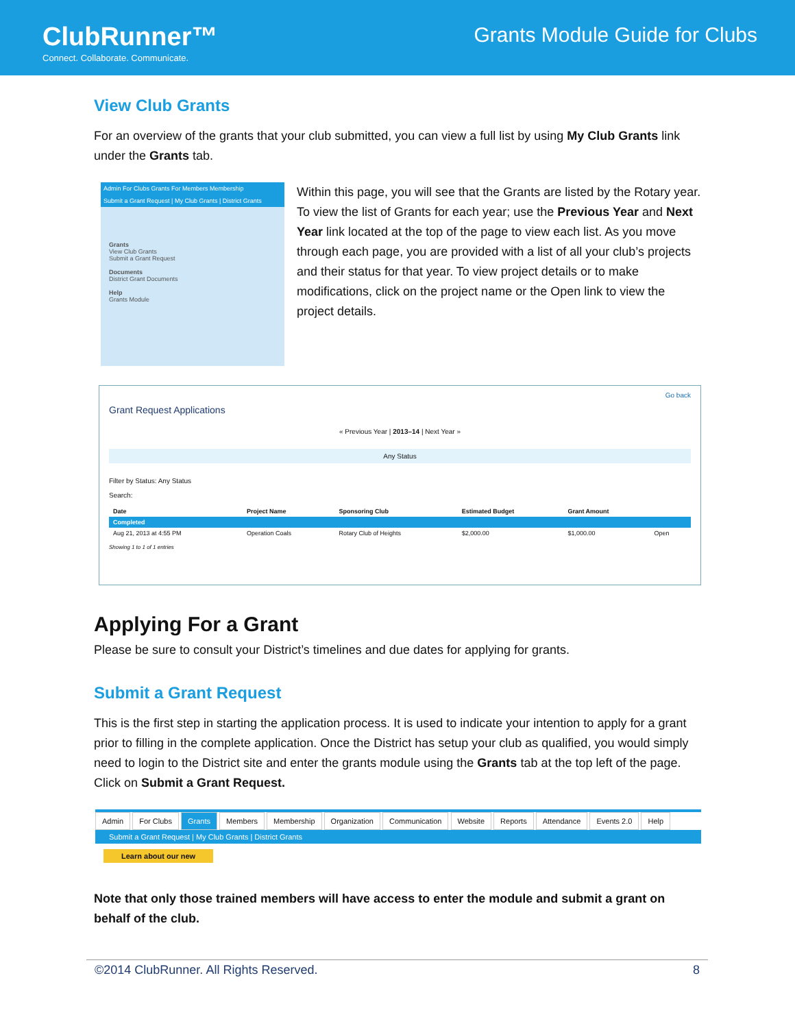ClubRunner™
Connect. Collaborate. Communicate.
Grants Module Guide for Clubs
View Club Grants
For an overview of the grants that your club submitted, you can view a full list by using My Club Grants link under the Grants tab.
Admin For Clubs Grants For Members Membership
Submit a Grant Request | My Club Grants | District Grants
Grants
View Club Grants
Submit a Grant Request
Documents
District Grant Documents
Help
Grants Module
Within this page, you will see that the Grants are listed by the Rotary year. To view the list of Grants for each year; use the Previous Year and Next Year link located at the top of the page to view each list. As you move through each page, you are provided with a list of all your club’s projects and their status for that year. To view project details or to make modifications, click on the project name or the Open link to view the project details.
Go back
Grant Request Applications
« Previous Year | 2013–14 | Next Year »
Any Status
Filter by Status: Any Status
Search:
| Date | Project Name | Sponsoring Club | Estimated Budget | Grant Amount | |
| --- | --- | --- | --- | --- | --- |
| Completed | | | | | |
| Aug 21, 2013 at 4:55 PM | Operation Coals | Rotary Club of Heights | $2,000.00 | $1,000.00 | Open |
Showing 1 to 1 of 1 entries
Applying For a Grant
Please be sure to consult your District’s timelines and due dates for applying for grants.
Submit a Grant Request
This is the first step in starting the application process. It is used to indicate your intention to apply for a grant prior to filling in the complete application. Once the District has setup your club as qualified, you would simply need to login to the District site and enter the grants module using the Grants tab at the top left of the page. Click on Submit a Grant Request.
Admin For Clubs Grants Members Membership Organization Communication Website Reports Attendance Events 2.0 Help
Submit a Grant Request | My Club Grants | District Grants
Learn about our new
Note that only those trained members will have access to enter the module and submit a grant on behalf of the club.
©2014 ClubRunner. All Rights Reserved. 8